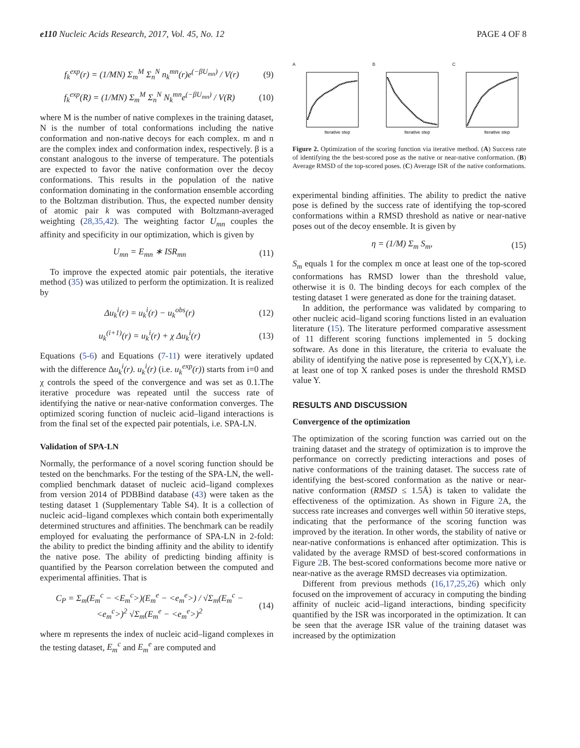e110 Nucleic Acids Research, 2017, Vol. 45, No. 12 PAGE 4 OF 8
f<sub>k</sub><sup>exp</sup>(r) = (1/MN) Σ<sub>m</sub><sup>M</sup> Σ<sub>n</sub><sup>N</sup> n<sub>k</sub><sup>mn</sup>(r)e<sup>(−βU<sub>mn</sub>)</sup> / V(r) (9)
f<sub>k</sub><sup>exp</sup>(R) = (1/MN) Σ<sub>m</sub><sup>M</sup> Σ<sub>n</sub><sup>N</sup> N<sub>k</sub><sup>mn</sup>e<sup>(−βU<sub>mn</sub>)</sup> / V(R) (10)
where M is the number of native complexes in the training dataset, N is the number of total conformations including the native conformation and non-native decoys for each complex. m and n are the complex index and conformation index, respectively. β is a constant analogous to the inverse of temperature. The potentials are expected to favor the native conformation over the decoy conformations. This results in the population of the native conformation dominating in the conformation ensemble according to the Boltzman distribution. Thus, the expected number density of atomic pair k was computed with Boltzmann-averaged weighting (28,35,42). The weighting factor U<sub>mn</sub> couples the affinity and specificity in our optimization, which is given by
U<sub>mn</sub> = E<sub>mn</sub> ∗ ISR<sub>mn</sub> (11)
To improve the expected atomic pair potentials, the iterative method (35) was utilized to perform the optimization. It is realized by
Δu<sub>k</sub><sup>i</sup>(r) = u<sub>k</sub><sup>i</sup>(r) − u<sub>k</sub><sup>obs</sup>(r) (12)
u<sub>k</sub><sup>(i+1)</sup>(r) = u<sub>k</sub><sup>i</sup>(r) + χ Δu<sub>k</sub><sup>i</sup>(r) (13)
Equations (5-6) and Equations (7-11) were iteratively updated with the difference Δu<sub>k</sub><sup>i</sup>(r). u<sub>k</sub><sup>i</sup>(r) (i.e. u<sub>k</sub><sup>exp</sup>(r)) starts from i=0 and χ controls the speed of the convergence and was set as 0.1.The iterative procedure was repeated until the success rate of identifying the native or near-native conformation converges. The optimized scoring function of nucleic acid–ligand interactions is from the final set of the expected pair potentials, i.e. SPA-LN.
Validation of SPA-LN
Normally, the performance of a novel scoring function should be tested on the benchmarks. For the testing of the SPA-LN, the well-complied benchmark dataset of nucleic acid–ligand complexes from version 2014 of PDBBind database (43) were taken as the testing dataset 1 (Supplementary Table S4). It is a collection of nucleic acid–ligand complexes which contain both experimentally determined structures and affinities. The benchmark can be readily employed for evaluating the performance of SPA-LN in 2-fold: the ability to predict the binding affinity and the ability to identify the native pose. The ability of predicting binding affinity is quantified by the Pearson correlation between the computed and experimental affinities. That is
C<sub>P</sub> = Σ<sub>m</sub>(E<sub>m</sub><sup>c</sup> − <E<sub>m</sub><sup>c</sup>>)(E<sub>m</sub><sup>e</sup> − <e<sub>m</sub><sup>e</sup>>) / √Σ<sub>m</sub>(E<sub>m</sub><sup>c</sup> − <e<sub>m</sub><sup>c</sup>>)<sup>2</sup> √Σ<sub>m</sub>(E<sub>m</sub><sup>e</sup> − <e<sub>m</sub><sup>e</sup>>)<sup>2</sup> (14)
where m represents the index of nucleic acid–ligand complexes in the testing dataset, E<sub>m</sub><sup>c</sup> and E<sub>m</sub><sup>e</sup> are computed and
A
Iterative step
B
Iterative step
C
Iterative step
Figure 2. Optimization of the scoring function via iterative method. (A) Success rate of identifying the the best-scored pose as the native or near-native conformation. (B) Average RMSD of the top-scored poses. (C) Average ISR of the native conformations.
experimental binding affinities. The ability to predict the native pose is defined by the success rate of identifying the top-scored conformations within a RMSD threshold as native or near-native poses out of the decoy ensemble. It is given by
η = (1/M) Σ<sub>m</sub> S<sub>m</sub>, (15)
S<sub>m</sub> equals 1 for the complex m once at least one of the top-scored conformations has RMSD lower than the threshold value, otherwise it is 0. The binding decoys for each complex of the testing dataset 1 were generated as done for the training dataset.
In addition, the performance was validated by comparing to other nucleic acid–ligand scoring functions listed in an evaluation literature (15). The literature performed comparative assessment of 11 different scoring functions implemented in 5 docking software. As done in this literature, the criteria to evaluate the ability of identifying the native pose is represented by C(X,Y), i.e. at least one of top X ranked poses is under the threshold RMSD value Y.
RESULTS AND DISCUSSION
Convergence of the optimization
The optimization of the scoring function was carried out on the training dataset and the strategy of optimization is to improve the performance on correctly predicting interactions and poses of native conformations of the training dataset. The success rate of identifying the best-scored conformation as the native or near-native conformation (RMSD ≤ 1.5Å) is taken to validate the effectiveness of the optimization. As shown in Figure 2 A, the success rate increases and converges well within 50 iterative steps, indicating that the performance of the scoring function was improved by the iteration. In other words, the stability of native or near-native conformations is enhanced after optimization. This is validated by the average RMSD of best-scored conformations in Figure 2 B. The best-scored conformations become more native or near-native as the average RMSD decreases via optimization.
Different from previous methods (16,17,25,26) which only focused on the improvement of accuracy in computing the binding affinity of nucleic acid–ligand interactions, binding specificity quantified by the ISR was incorporated in the optimization. It can be seen that the average ISR value of the training dataset was increased by the optimization